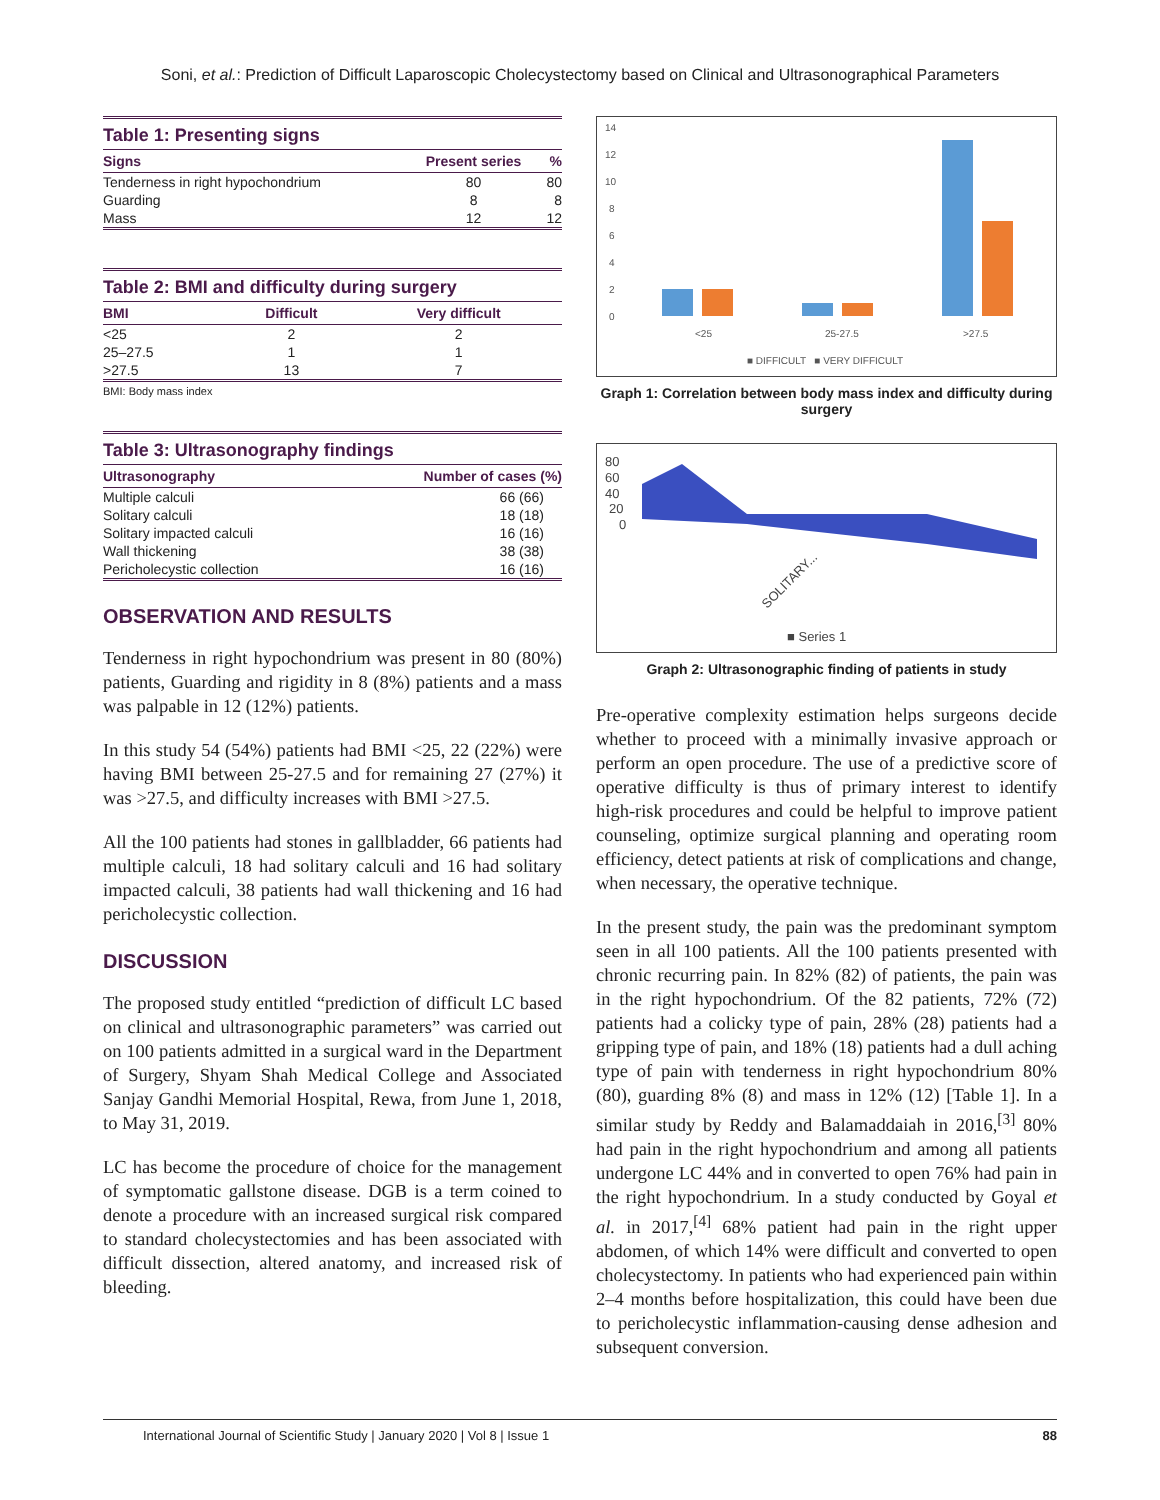Soni, et al.: Prediction of Difficult Laparoscopic Cholecystectomy based on Clinical and Ultrasonographical Parameters
Table 1: Presenting signs
| Signs | Present series | % |
| --- | --- | --- |
| Tenderness in right hypochondrium | 80 | 80 |
| Guarding | 8 | 8 |
| Mass | 12 | 12 |
Table 2: BMI and difficulty during surgery
| BMI | Difficult | Very difficult |
| --- | --- | --- |
| <25 | 2 | 2 |
| 25–27.5 | 1 | 1 |
| >27.5 | 13 | 7 |
BMI: Body mass index
Table 3: Ultrasonography findings
| Ultrasonography | Number of cases (%) |
| --- | --- |
| Multiple calculi | 66 (66) |
| Solitary calculi | 18 (18) |
| Solitary impacted calculi | 16 (16) |
| Wall thickening | 38 (38) |
| Pericholecystic collection | 16 (16) |
OBSERVATION AND RESULTS
Tenderness in right hypochondrium was present in 80 (80%) patients, Guarding and rigidity in 8 (8%) patients and a mass was palpable in 12 (12%) patients.
In this study 54 (54%) patients had BMI <25, 22 (22%) were having BMI between 25-27.5 and for remaining 27 (27%) it was >27.5, and difficulty increases with BMI >27.5.
All the 100 patients had stones in gallbladder, 66 patients had multiple calculi, 18 had solitary calculi and 16 had solitary impacted calculi, 38 patients had wall thickening and 16 had pericholecystic collection.
DISCUSSION
The proposed study entitled “prediction of difficult LC based on clinical and ultrasonographic parameters” was carried out on 100 patients admitted in a surgical ward in the Department of Surgery, Shyam Shah Medical College and Associated Sanjay Gandhi Memorial Hospital, Rewa, from June 1, 2018, to May 31, 2019.
LC has become the procedure of choice for the management of symptomatic gallstone disease. DGB is a term coined to denote a procedure with an increased surgical risk compared to standard cholecystectomies and has been associated with difficult dissection, altered anatomy, and increased risk of bleeding.
14
12
10
8
6
4
2
0
<25
25-27.5
>27.5
■ DIFFICULT ■ VERY DIFFICULT
Graph 1: Correlation between body mass index and difficulty during surgery
80
60
40
20
0
SOLITARY...
■ Series 1
Graph 2: Ultrasonographic finding of patients in study
Pre-operative complexity estimation helps surgeons decide whether to proceed with a minimally invasive approach or perform an open procedure. The use of a predictive score of operative difficulty is thus of primary interest to identify high-risk procedures and could be helpful to improve patient counseling, optimize surgical planning and operating room efficiency, detect patients at risk of complications and change, when necessary, the operative technique.
In the present study, the pain was the predominant symptom seen in all 100 patients. All the 100 patients presented with chronic recurring pain. In 82% (82) of patients, the pain was in the right hypochondrium. Of the 82 patients, 72% (72) patients had a colicky type of pain, 28% (28) patients had a gripping type of pain, and 18% (18) patients had a dull aching type of pain with tenderness in right hypochondrium 80% (80), guarding 8% (8) and mass in 12% (12) [Table 1]. In a similar study by Reddy and Balamaddaiah in 2016,<sup>[3]</sup> 80% had pain in the right hypochondrium and among all patients undergone LC 44% and in converted to open 76% had pain in the right hypochondrium. In a study conducted by Goyal et al. in 2017,<sup>[4]</sup> 68% patient had pain in the right upper abdomen, of which 14% were difficult and converted to open cholecystectomy. In patients who had experienced pain within 2–4 months before hospitalization, this could have been due to pericholecystic inflammation-causing dense adhesion and subsequent conversion.
International Journal of Scientific Study | January 2020 | Vol 8 | Issue 1 88